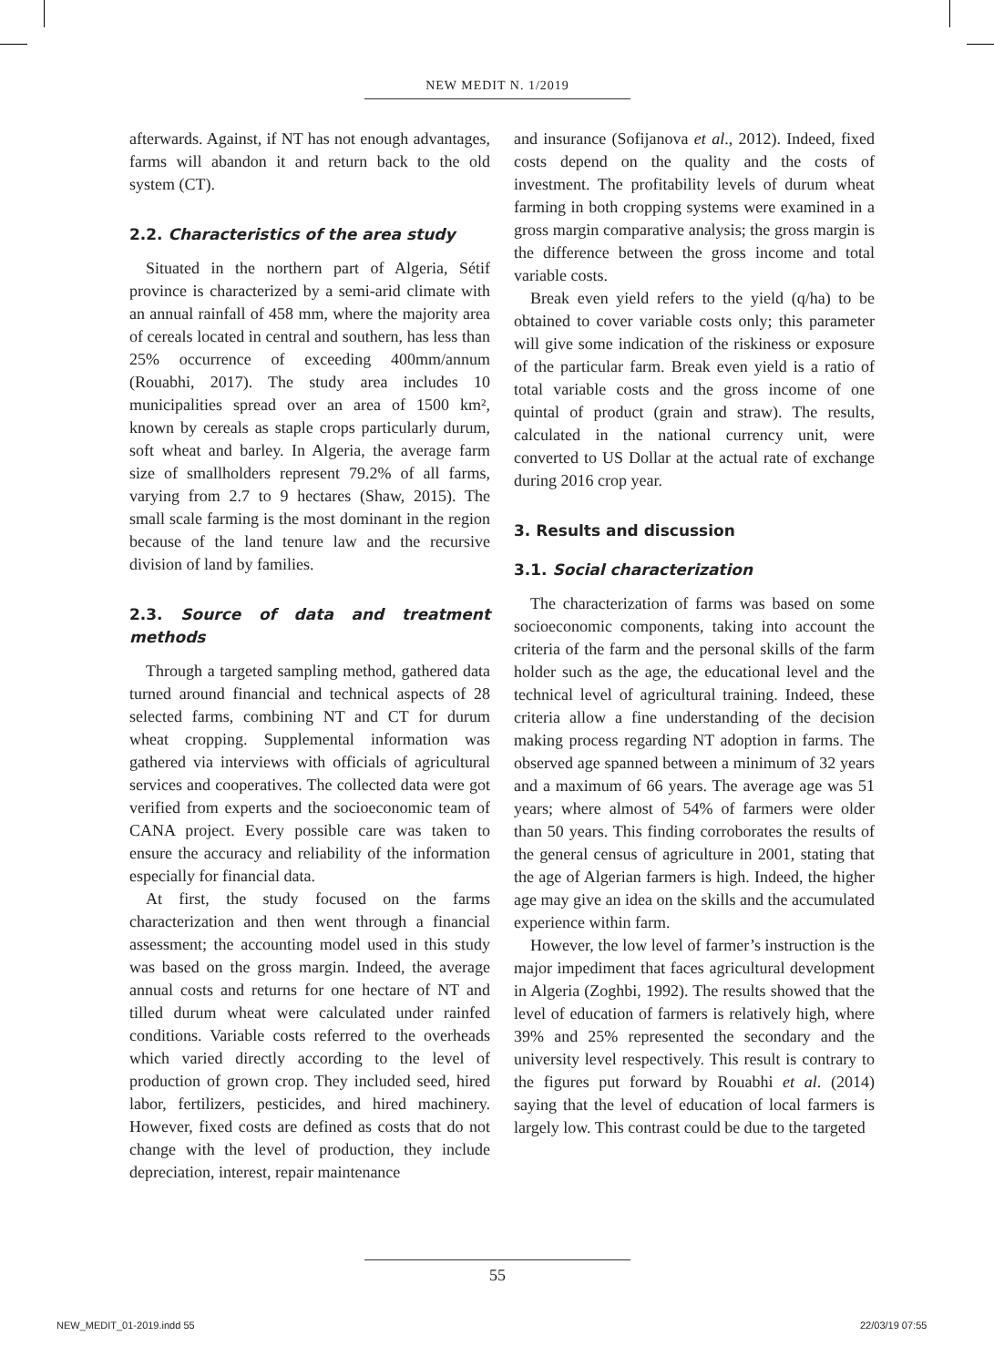NEW MEDIT N. 1/2019
afterwards. Against, if NT has not enough advantages, farms will abandon it and return back to the old system (CT).
2.2. Characteristics of the area study
Situated in the northern part of Algeria, Sétif province is characterized by a semi-arid climate with an annual rainfall of 458 mm, where the majority area of cereals located in central and southern, has less than 25% occurrence of exceeding 400mm/annum (Rouabhi, 2017). The study area includes 10 municipalities spread over an area of 1500 km², known by cereals as staple crops particularly durum, soft wheat and barley. In Algeria, the average farm size of smallholders represent 79.2% of all farms, varying from 2.7 to 9 hectares (Shaw, 2015). The small scale farming is the most dominant in the region because of the land tenure law and the recursive division of land by families.
2.3. Source of data and treatment methods
Through a targeted sampling method, gathered data turned around financial and technical aspects of 28 selected farms, combining NT and CT for durum wheat cropping. Supplemental information was gathered via interviews with officials of agricultural services and cooperatives. The collected data were got verified from experts and the socioeconomic team of CANA project. Every possible care was taken to ensure the accuracy and reliability of the information especially for financial data.
At first, the study focused on the farms characterization and then went through a financial assessment; the accounting model used in this study was based on the gross margin. Indeed, the average annual costs and returns for one hectare of NT and tilled durum wheat were calculated under rainfed conditions. Variable costs referred to the overheads which varied directly according to the level of production of grown crop. They included seed, hired labor, fertilizers, pesticides, and hired machinery. However, fixed costs are defined as costs that do not change with the level of production, they include depreciation, interest, repair maintenance
and insurance (Sofijanova et al., 2012). Indeed, fixed costs depend on the quality and the costs of investment. The profitability levels of durum wheat farming in both cropping systems were examined in a gross margin comparative analysis; the gross margin is the difference between the gross income and total variable costs.
Break even yield refers to the yield (q/ha) to be obtained to cover variable costs only; this parameter will give some indication of the riskiness or exposure of the particular farm. Break even yield is a ratio of total variable costs and the gross income of one quintal of product (grain and straw). The results, calculated in the national currency unit, were converted to US Dollar at the actual rate of exchange during 2016 crop year.
3. Results and discussion
3.1. Social characterization
The characterization of farms was based on some socioeconomic components, taking into account the criteria of the farm and the personal skills of the farm holder such as the age, the educational level and the technical level of agricultural training. Indeed, these criteria allow a fine understanding of the decision making process regarding NT adoption in farms. The observed age spanned between a minimum of 32 years and a maximum of 66 years. The average age was 51 years; where almost of 54% of farmers were older than 50 years. This finding corroborates the results of the general census of agriculture in 2001, stating that the age of Algerian farmers is high. Indeed, the higher age may give an idea on the skills and the accumulated experience within farm.
However, the low level of farmer’s instruction is the major impediment that faces agricultural development in Algeria (Zoghbi, 1992). The results showed that the level of education of farmers is relatively high, where 39% and 25% represented the secondary and the university level respectively. This result is contrary to the figures put forward by Rouabhi et al. (2014) saying that the level of education of local farmers is largely low. This contrast could be due to the targeted
55
NEW_MEDIT_01-2019.indd 55 22/03/19 07:55